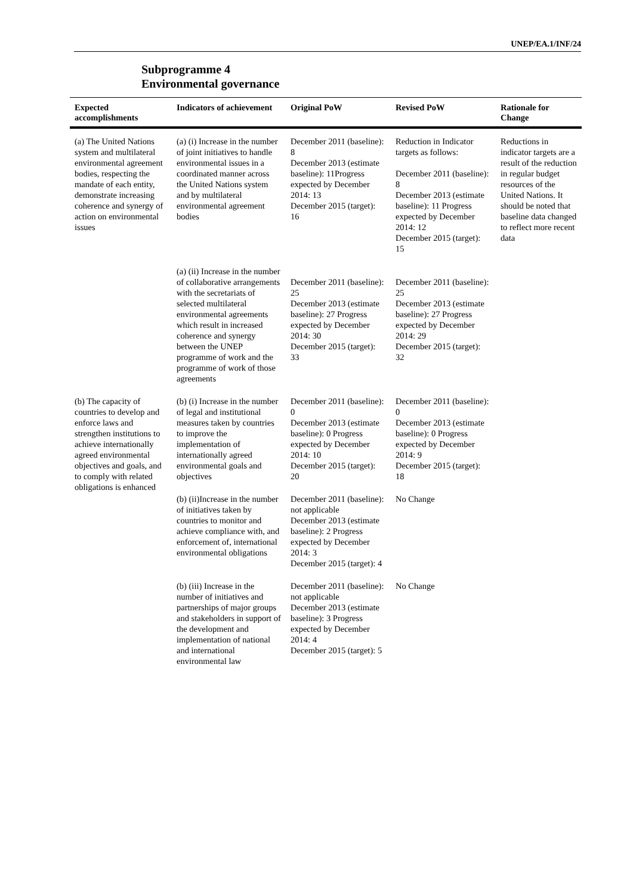UNEP/EA.1/INF/24
Subprogramme 4
Environmental governance
| Expected accomplishments | Indicators of achievement | Original PoW | Revised PoW | Rationale for Change |
| --- | --- | --- | --- | --- |
| (a) The United Nations system and multilateral environmental agreement bodies, respecting the mandate of each entity, demonstrate increasing coherence and synergy of action on environmental issues | (a) (i) Increase in the number of joint initiatives to handle environmental issues in a coordinated manner across the United Nations system and by multilateral environmental agreement bodies | December 2011 (baseline): 8 December 2013 (estimate baseline): 11Progress expected by December 2014: 13 December 2015 (target): 16 | Reduction in Indicator targets as follows: December 2011 (baseline): 8 December 2013 (estimate baseline): 11 Progress expected by December 2014: 12 December 2015 (target): 15 | Reductions in indicator targets are a result of the reduction in regular budget resources of the United Nations. It should be noted that baseline data changed to reflect more recent data |
| | (a) (ii) Increase in the number of collaborative arrangements with the secretariats of selected multilateral environmental agreements which result in increased coherence and synergy between the UNEP programme of work and the programme of work of those agreements | December 2011 (baseline): 25 December 2013 (estimate baseline): 27 Progress expected by December 2014: 30 December 2015 (target): 33 | December 2011 (baseline): 25 December 2013 (estimate baseline): 27 Progress expected by December 2014: 29 December 2015 (target): 32 | |
| (b) The capacity of countries to develop and enforce laws and strengthen institutions to achieve internationally agreed environmental objectives and goals, and to comply with related obligations is enhanced | (b) (i) Increase in the number of legal and institutional measures taken by countries to improve the implementation of internationally agreed environmental goals and objectives | December 2011 (baseline): 0 December 2013 (estimate baseline): 0 Progress expected by December 2014: 10 December 2015 (target): 20 | December 2011 (baseline): 0 December 2013 (estimate baseline): 0 Progress expected by December 2014: 9 December 2015 (target): 18 | |
| | (b) (ii)Increase in the number of initiatives taken by countries to monitor and achieve compliance with, and enforcement of, international environmental obligations | December 2011 (baseline): not applicable December 2013 (estimate baseline): 2 Progress expected by December 2014: 3 December 2015 (target): 4 | No Change | |
| | (b) (iii) Increase in the number of initiatives and partnerships of major groups and stakeholders in support of the development and implementation of national and international environmental law | December 2011 (baseline): not applicable December 2013 (estimate baseline): 3 Progress expected by December 2014: 4 December 2015 (target): 5 | No Change | |